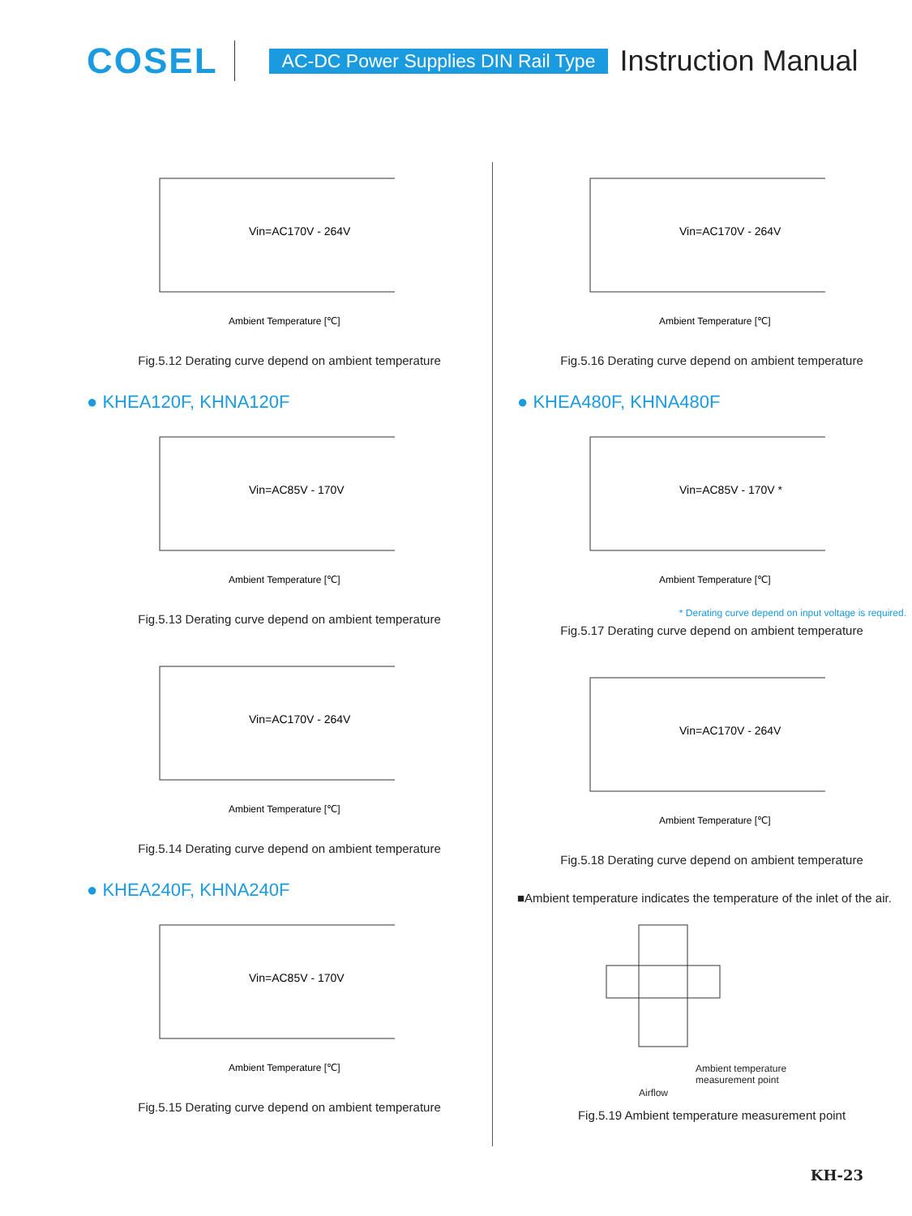COSEL AC-DC Power Supplies DIN Rail Type Instruction Manual
Vin=AC170V - 264V
Ambient Temperature [℃]
Fig.5.12 Derating curve depend on ambient temperature
● KHEA120F, KHNA120F
Vin=AC85V - 170V
Ambient Temperature [℃]
Fig.5.13 Derating curve depend on ambient temperature
Vin=AC170V - 264V
Ambient Temperature [℃]
Fig.5.14 Derating curve depend on ambient temperature
● KHEA240F, KHNA240F
Vin=AC85V - 170V
Ambient Temperature [℃]
Fig.5.15 Derating curve depend on ambient temperature
Vin=AC170V - 264V
Ambient Temperature [℃]
Fig.5.16 Derating curve depend on ambient temperature
● KHEA480F, KHNA480F
Vin=AC85V - 170V *
Ambient Temperature [℃]
* Derating curve depend on input voltage is required.
Fig.5.17 Derating curve depend on ambient temperature
Vin=AC170V - 264V
Ambient Temperature [℃]
Fig.5.18 Derating curve depend on ambient temperature
■Ambient temperature indicates the temperature of the inlet of the air.
Ambient temperature
measurement point
Airflow
Fig.5.19 Ambient temperature measurement point
KH-23